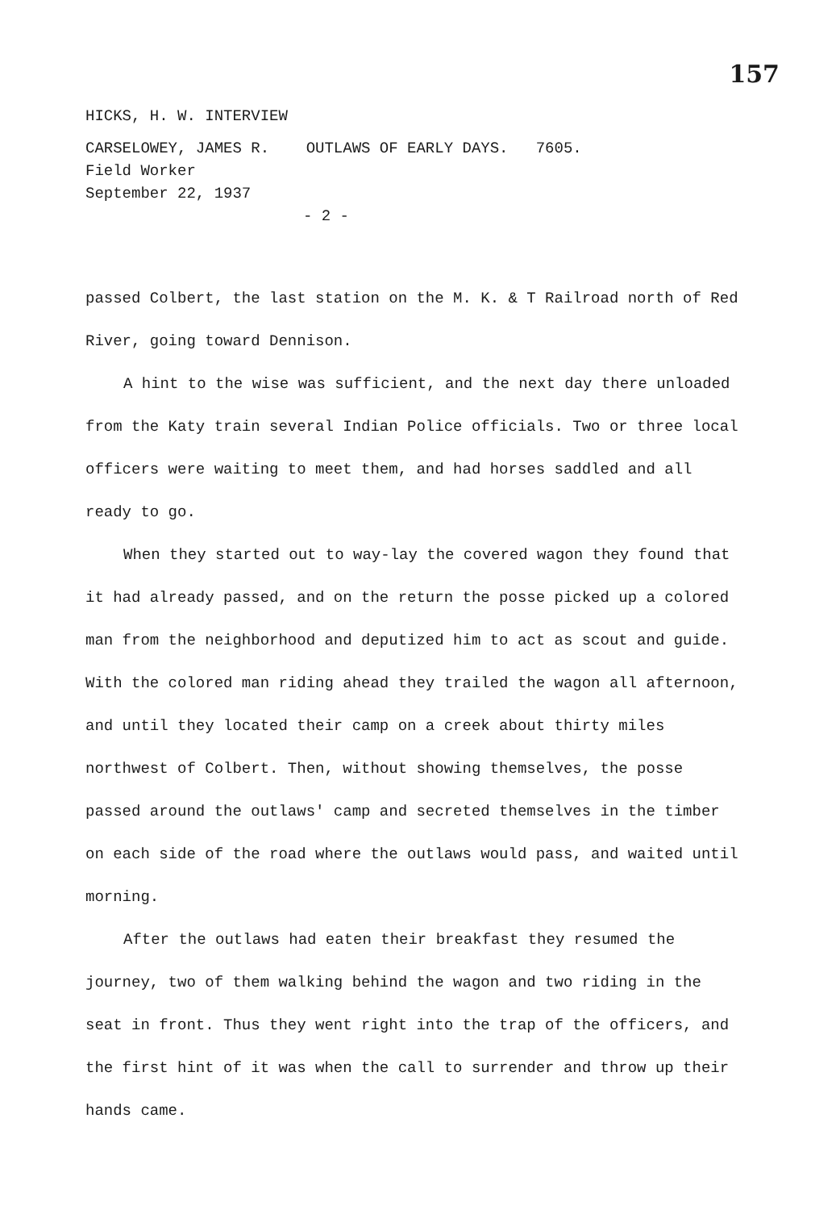157
HICKS, H. W. INTERVIEW
CARSELOWEY, JAMES R. OUTLAWS OF EARLY DAYS. 7605.
Field Worker
September 22, 1937
- 2 -
passed Colbert, the last station on the M. K. & T Railroad north of Red River, going toward Dennison.
A hint to the wise was sufficient, and the next day there unloaded from the Katy train several Indian Police officials. Two or three local officers were waiting to meet them, and had horses saddled and all ready to go.
When they started out to way-lay the covered wagon they found that it had already passed, and on the return the posse picked up a colored man from the neighborhood and deputized him to act as scout and guide. With the colored man riding ahead they trailed the wagon all afternoon, and until they located their camp on a creek about thirty miles northwest of Colbert. Then, without showing themselves, the posse passed around the outlaws' camp and secreted themselves in the timber on each side of the road where the outlaws would pass, and waited until morning.
After the outlaws had eaten their breakfast they resumed the journey, two of them walking behind the wagon and two riding in the seat in front. Thus they went right into the trap of the officers, and the first hint of it was when the call to surrender and throw up their hands came.